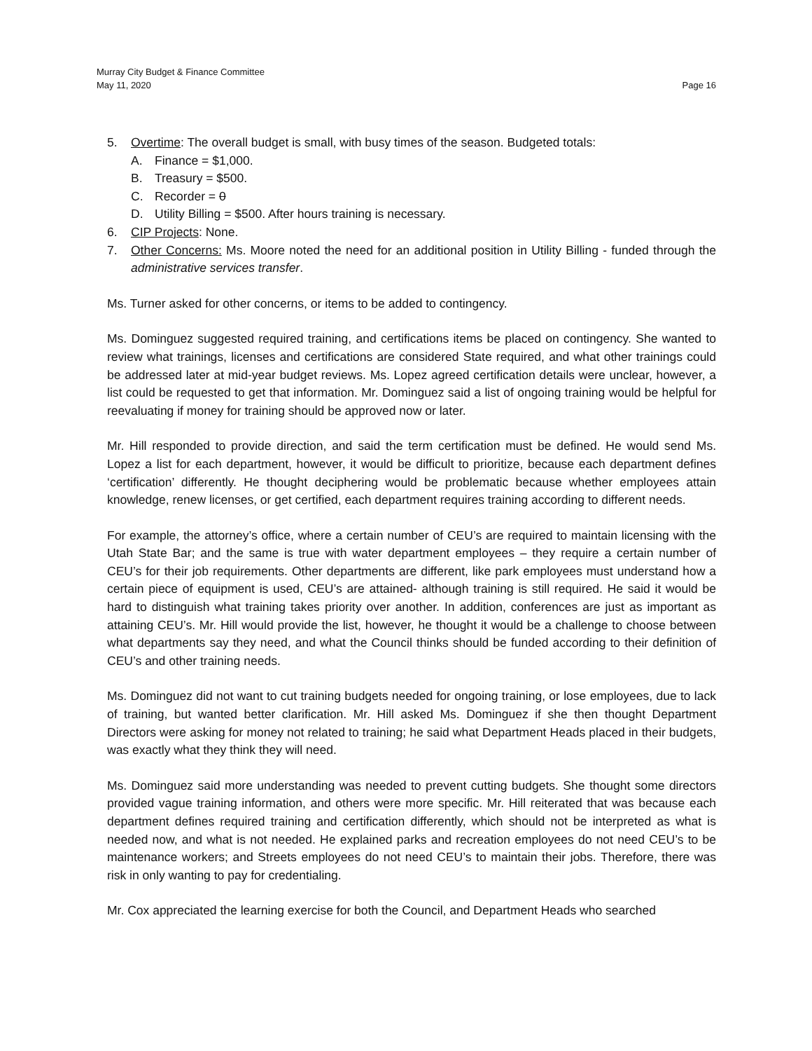Murray City Budget & Finance Committee
May 11, 2020 Page 16
5. Overtime: The overall budget is small, with busy times of the season. Budgeted totals:
A. Finance = $1,000.
B. Treasury = $500.
C. Recorder = 0
D. Utility Billing = $500. After hours training is necessary.
6. CIP Projects: None.
7. Other Concerns: Ms. Moore noted the need for an additional position in Utility Billing - funded through the administrative services transfer.
Ms. Turner asked for other concerns, or items to be added to contingency.
Ms. Dominguez suggested required training, and certifications items be placed on contingency. She wanted to review what trainings, licenses and certifications are considered State required, and what other trainings could be addressed later at mid-year budget reviews. Ms. Lopez agreed certification details were unclear, however, a list could be requested to get that information. Mr. Dominguez said a list of ongoing training would be helpful for reevaluating if money for training should be approved now or later.
Mr. Hill responded to provide direction, and said the term certification must be defined. He would send Ms. Lopez a list for each department, however, it would be difficult to prioritize, because each department defines ‘certification’ differently. He thought deciphering would be problematic because whether employees attain knowledge, renew licenses, or get certified, each department requires training according to different needs.
For example, the attorney’s office, where a certain number of CEU’s are required to maintain licensing with the Utah State Bar; and the same is true with water department employees – they require a certain number of CEU’s for their job requirements. Other departments are different, like park employees must understand how a certain piece of equipment is used, CEU’s are attained- although training is still required. He said it would be hard to distinguish what training takes priority over another. In addition, conferences are just as important as attaining CEU’s. Mr. Hill would provide the list, however, he thought it would be a challenge to choose between what departments say they need, and what the Council thinks should be funded according to their definition of CEU’s and other training needs.
Ms. Dominguez did not want to cut training budgets needed for ongoing training, or lose employees, due to lack of training, but wanted better clarification. Mr. Hill asked Ms. Dominguez if she then thought Department Directors were asking for money not related to training; he said what Department Heads placed in their budgets, was exactly what they think they will need.
Ms. Dominguez said more understanding was needed to prevent cutting budgets. She thought some directors provided vague training information, and others were more specific. Mr. Hill reiterated that was because each department defines required training and certification differently, which should not be interpreted as what is needed now, and what is not needed. He explained parks and recreation employees do not need CEU’s to be maintenance workers; and Streets employees do not need CEU’s to maintain their jobs. Therefore, there was risk in only wanting to pay for credentialing.
Mr. Cox appreciated the learning exercise for both the Council, and Department Heads who searched